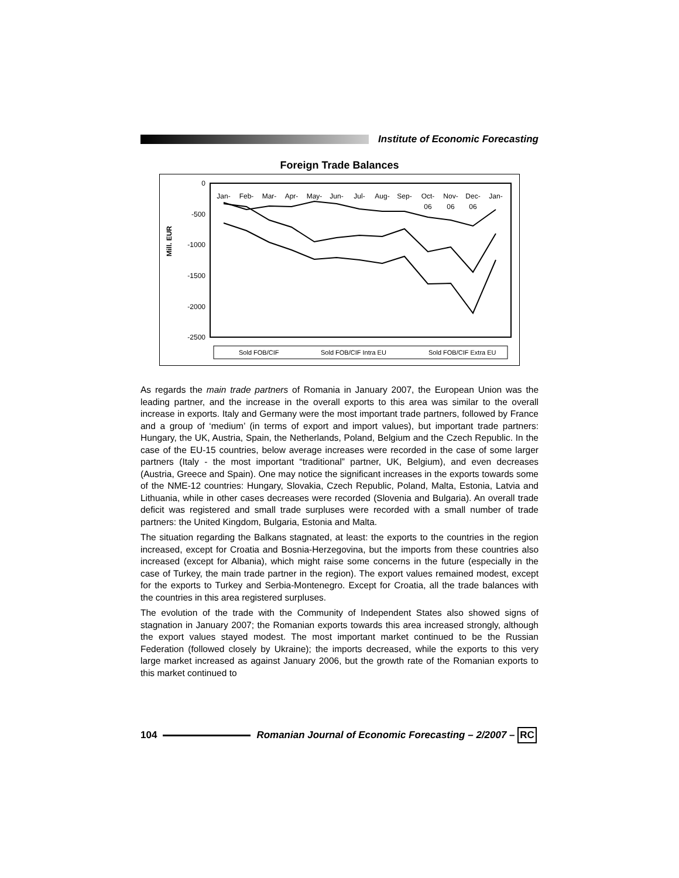Institute of Economic Forecasting
Foreign Trade Balances
Mill. EUR
0
-500
-1000
-1500
-2000
-2500
Jan-
Feb-
Mar-
Apr-
May-
Jun-
Jul-
Aug-
Sep-
Oct-
Nov-
Dec-
Jan-
06
06
06
Sold FOB/CIF
Sold FOB/CIF Intra EU
Sold FOB/CIF Extra EU
As regards the main trade partners of Romania in January 2007, the European Union was the leading partner, and the increase in the overall exports to this area was similar to the overall increase in exports. Italy and Germany were the most important trade partners, followed by France and a group of ‘medium’ (in terms of export and import values), but important trade partners: Hungary, the UK, Austria, Spain, the Netherlands, Poland, Belgium and the Czech Republic. In the case of the EU-15 countries, below average increases were recorded in the case of some larger partners (Italy - the most important “traditional” partner, UK, Belgium), and even decreases (Austria, Greece and Spain). One may notice the significant increases in the exports towards some of the NME-12 countries: Hungary, Slovakia, Czech Republic, Poland, Malta, Estonia, Latvia and Lithuania, while in other cases decreases were recorded (Slovenia and Bulgaria). An overall trade deficit was registered and small trade surpluses were recorded with a small number of trade partners: the United Kingdom, Bulgaria, Estonia and Malta.
The situation regarding the Balkans stagnated, at least: the exports to the countries in the region increased, except for Croatia and Bosnia-Herzegovina, but the imports from these countries also increased (except for Albania), which might raise some concerns in the future (especially in the case of Turkey, the main trade partner in the region). The export values remained modest, except for the exports to Turkey and Serbia-Montenegro. Except for Croatia, all the trade balances with the countries in this area registered surpluses.
The evolution of the trade with the Community of Independent States also showed signs of stagnation in January 2007; the Romanian exports towards this area increased strongly, although the export values stayed modest. The most important market continued to be the Russian Federation (followed closely by Ukraine); the imports decreased, while the exports to this very large market increased as against January 2006, but the growth rate of the Romanian exports to this market continued to
104
Romanian Journal of Economic Forecasting – 2/2007 – RC